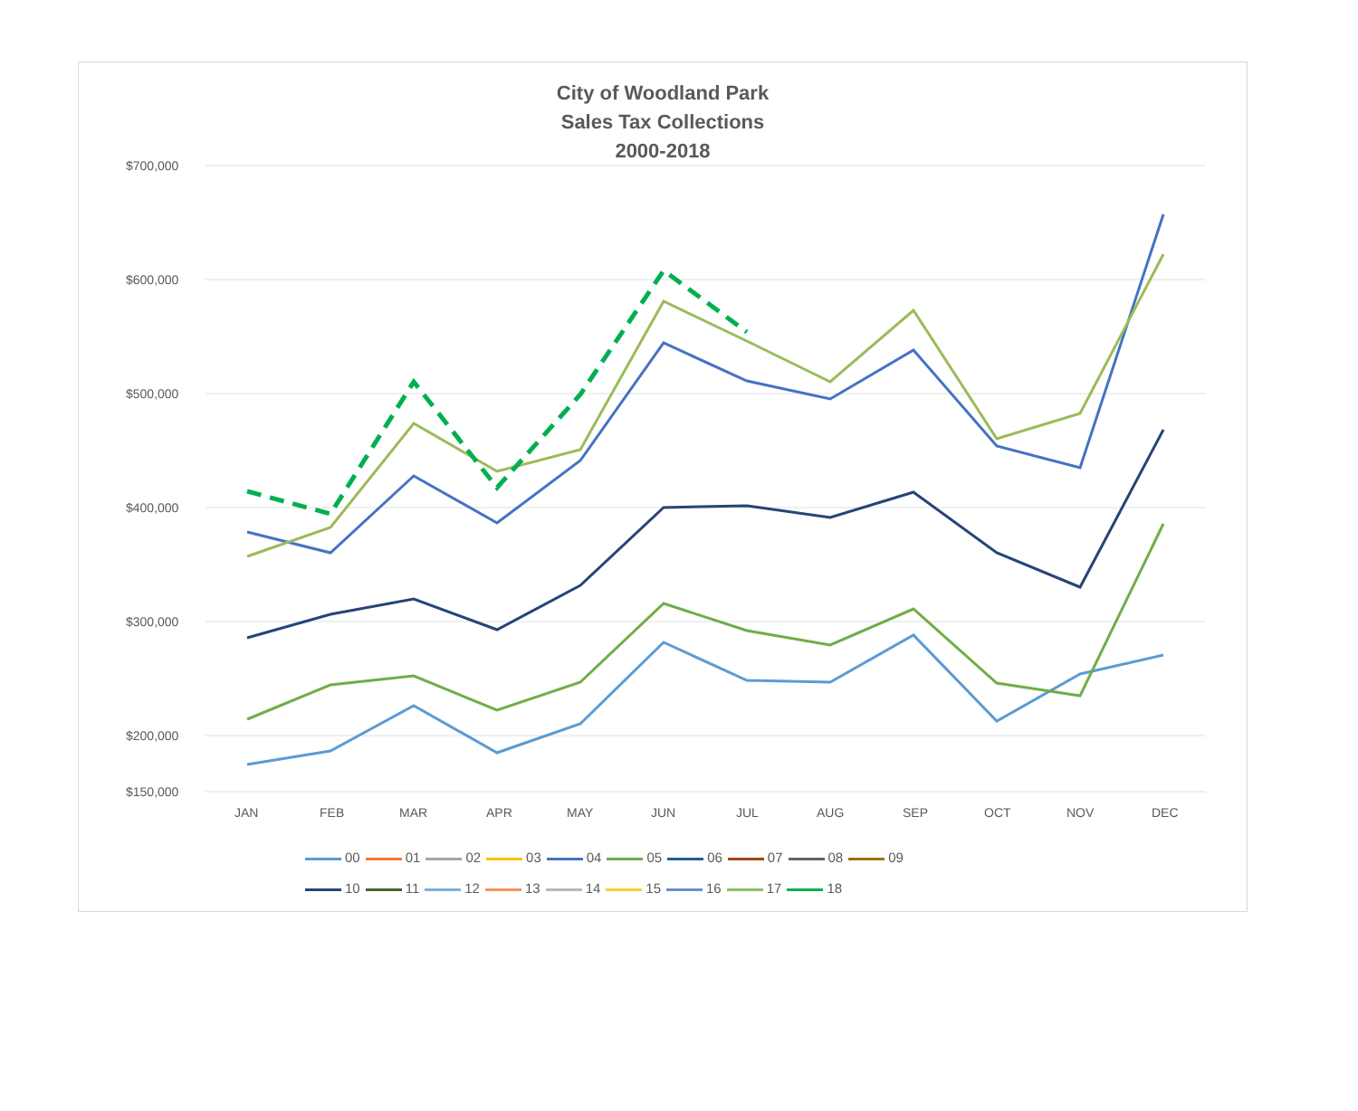City of Woodland Park
Sales Tax Collections
2000-2018
$700,000
$600,000
$500,000
$400,000
$300,000
$200,000
$150,000
JAN
FEB
MAR
APR
MAY
JUN
JUL
AUG
SEP
OCT
NOV
DEC
00 01 02 03 04 05 06 07 08 09
10 11 12 13 14 15 16 17 18